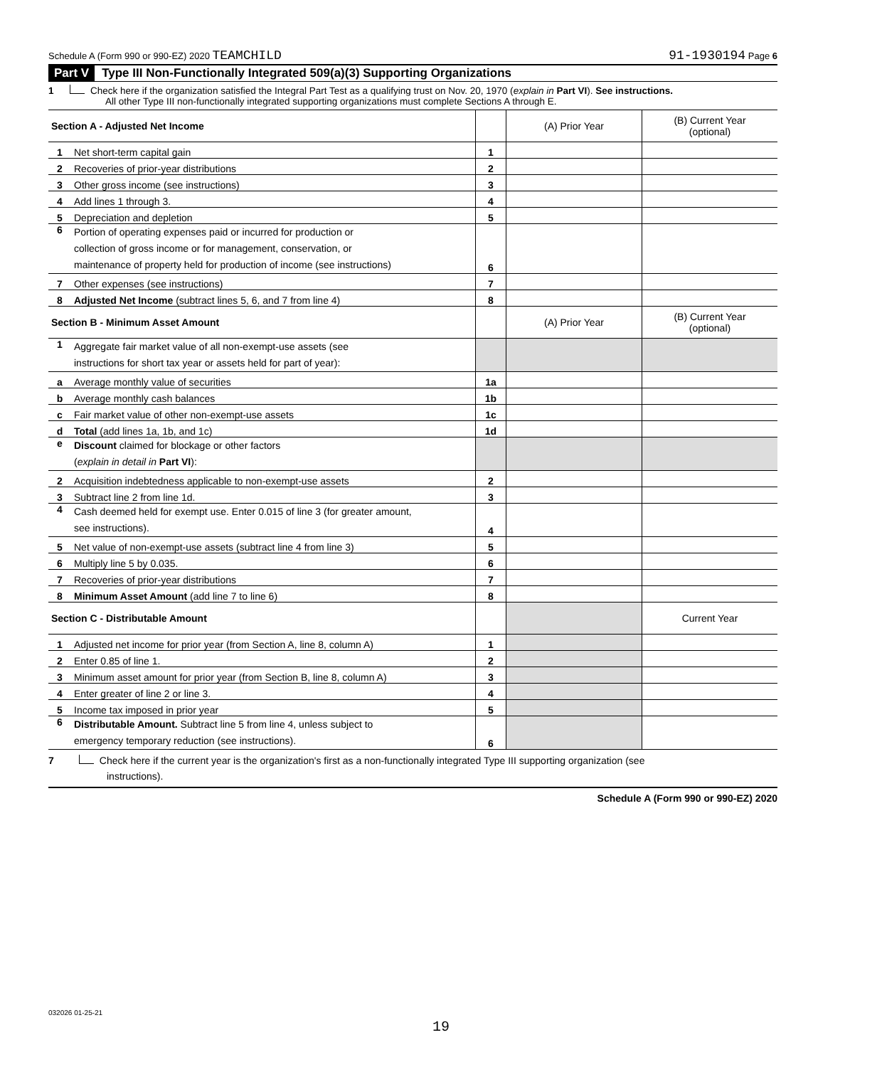Schedule A (Form 990 or 990-EZ) 2020 TEAMCHILD 91-1930194 Page 6
Part V Type III Non-Functionally Integrated 509(a)(3) Supporting Organizations
1 Check here if the organization satisfied the Integral Part Test as a qualifying trust on Nov. 20, 1970 (explain in Part VI). See instructions.
All other Type III non-functionally integrated supporting organizations must complete Sections A through E.
| Section A - Adjusted Net Income | | | (A) Prior Year | (B) Current Year (optional) |
| 1 | Net short-term capital gain | 1 | | |
| 2 | Recoveries of prior-year distributions | 2 | | |
| 3 | Other gross income (see instructions) | 3 | | |
| 4 | Add lines 1 through 3. | 4 | | |
| 5 | Depreciation and depletion | 5 | | |
| 6 | Portion of operating expenses paid or incurred for production or collection of gross income or for management, conservation, or maintenance of property held for production of income (see instructions) | 6 | | |
| 7 | Other expenses (see instructions) | 7 | | |
| 8 | Adjusted Net Income (subtract lines 5, 6, and 7 from line 4) | 8 | | |
| Section B - Minimum Asset Amount | | | (A) Prior Year | (B) Current Year (optional) |
| 1 | Aggregate fair market value of all non-exempt-use assets (see instructions for short tax year or assets held for part of year): | | | |
| a | Average monthly value of securities | 1a | | |
| b | Average monthly cash balances | 1b | | |
| c | Fair market value of other non-exempt-use assets | 1c | | |
| d | Total (add lines 1a, 1b, and 1c) | 1d | | |
| e | Discount claimed for blockage or other factors ( explain in detail in Part VI ): | | | |
| 2 | Acquisition indebtedness applicable to non-exempt-use assets | 2 | | |
| 3 | Subtract line 2 from line 1d. | 3 | | |
| 4 | Cash deemed held for exempt use. Enter 0.015 of line 3 (for greater amount, see instructions). | 4 | | |
| 5 | Net value of non-exempt-use assets (subtract line 4 from line 3) | 5 | | |
| 6 | Multiply line 5 by 0.035. | 6 | | |
| 7 | Recoveries of prior-year distributions | 7 | | |
| 8 | Minimum Asset Amount (add line 7 to line 6) | 8 | | |
| Section C - Distributable Amount | | | | Current Year |
| 1 | Adjusted net income for prior year (from Section A, line 8, column A) | 1 | | |
| 2 | Enter 0.85 of line 1. | 2 | | |
| 3 | Minimum asset amount for prior year (from Section B, line 8, column A) | 3 | | |
| 4 | Enter greater of line 2 or line 3. | 4 | | |
| 5 | Income tax imposed in prior year | 5 | | |
| 6 | Distributable Amount. Subtract line 5 from line 4, unless subject to emergency temporary reduction (see instructions). | 6 | | |
7 Check here if the current year is the organization's first as a non-functionally integrated Type III supporting organization (see
instructions).
Schedule A (Form 990 or 990-EZ) 2020
032026 01-25-21
19